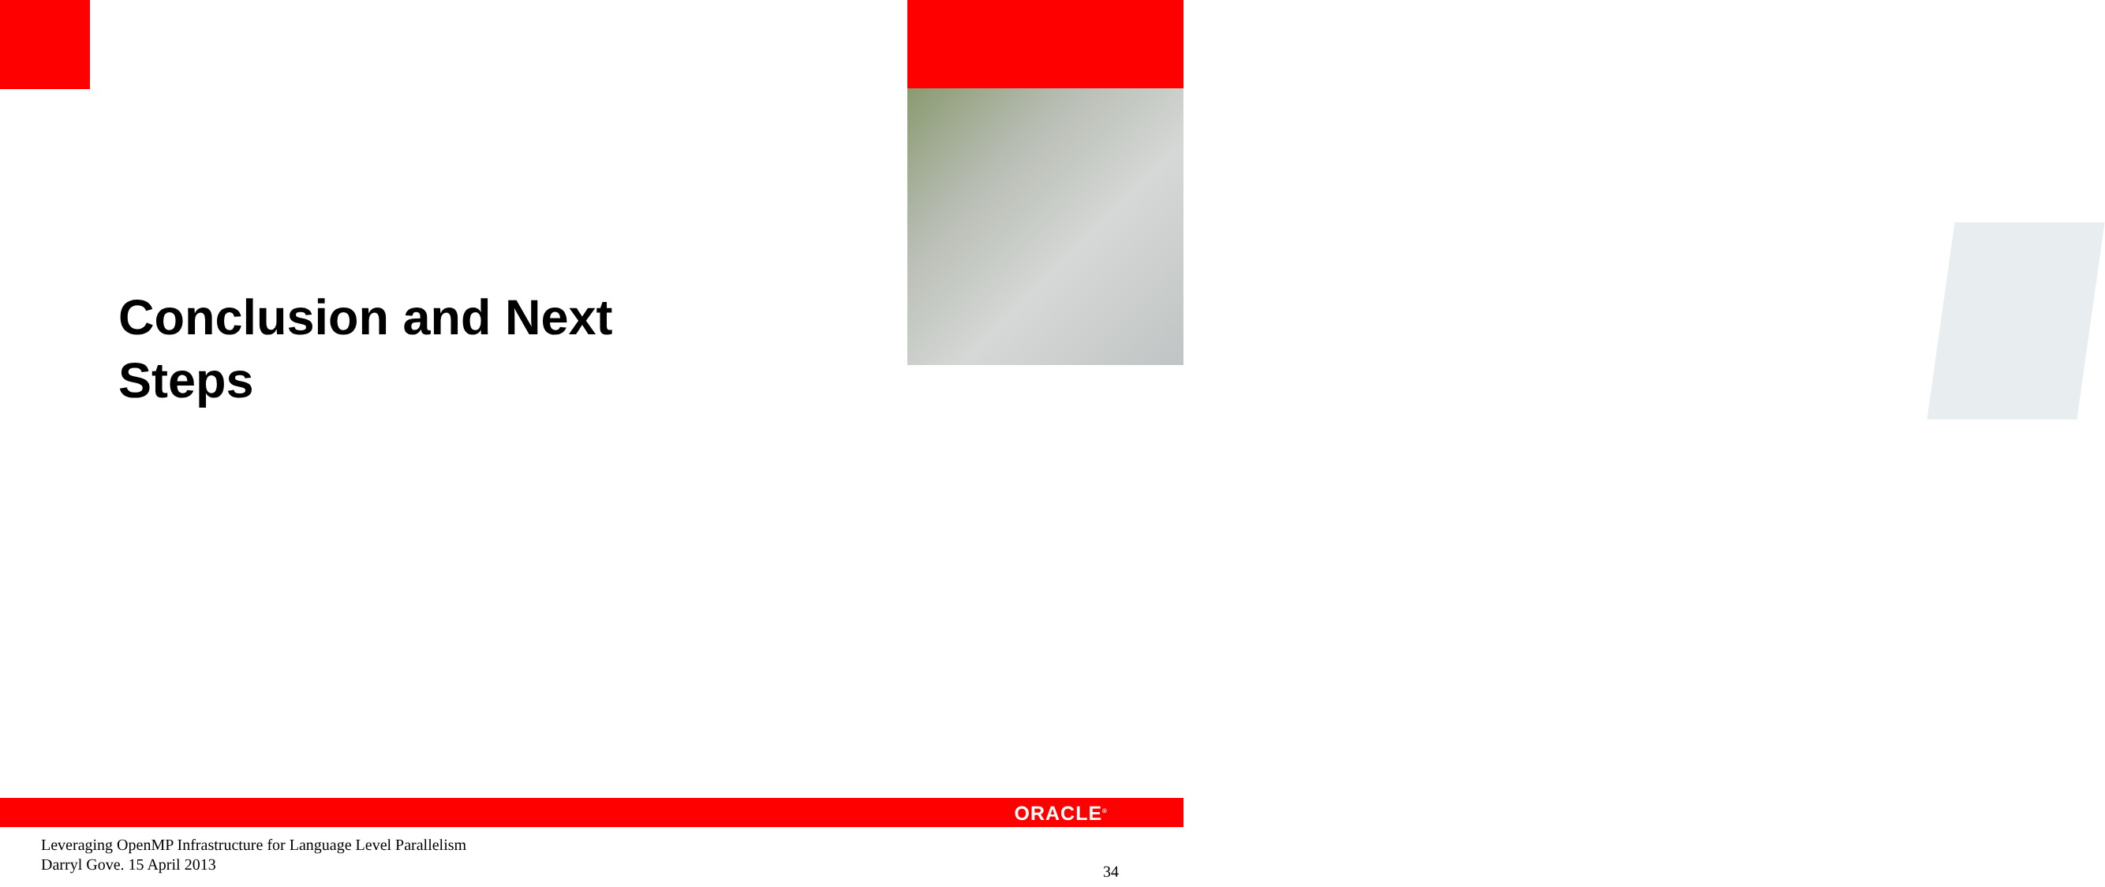Conclusion and Next Steps
ORACLE<sup>®</sup>
Leveraging OpenMP Infrastructure for Language Level Parallelism
Darryl Gove. 15 April 2013
34